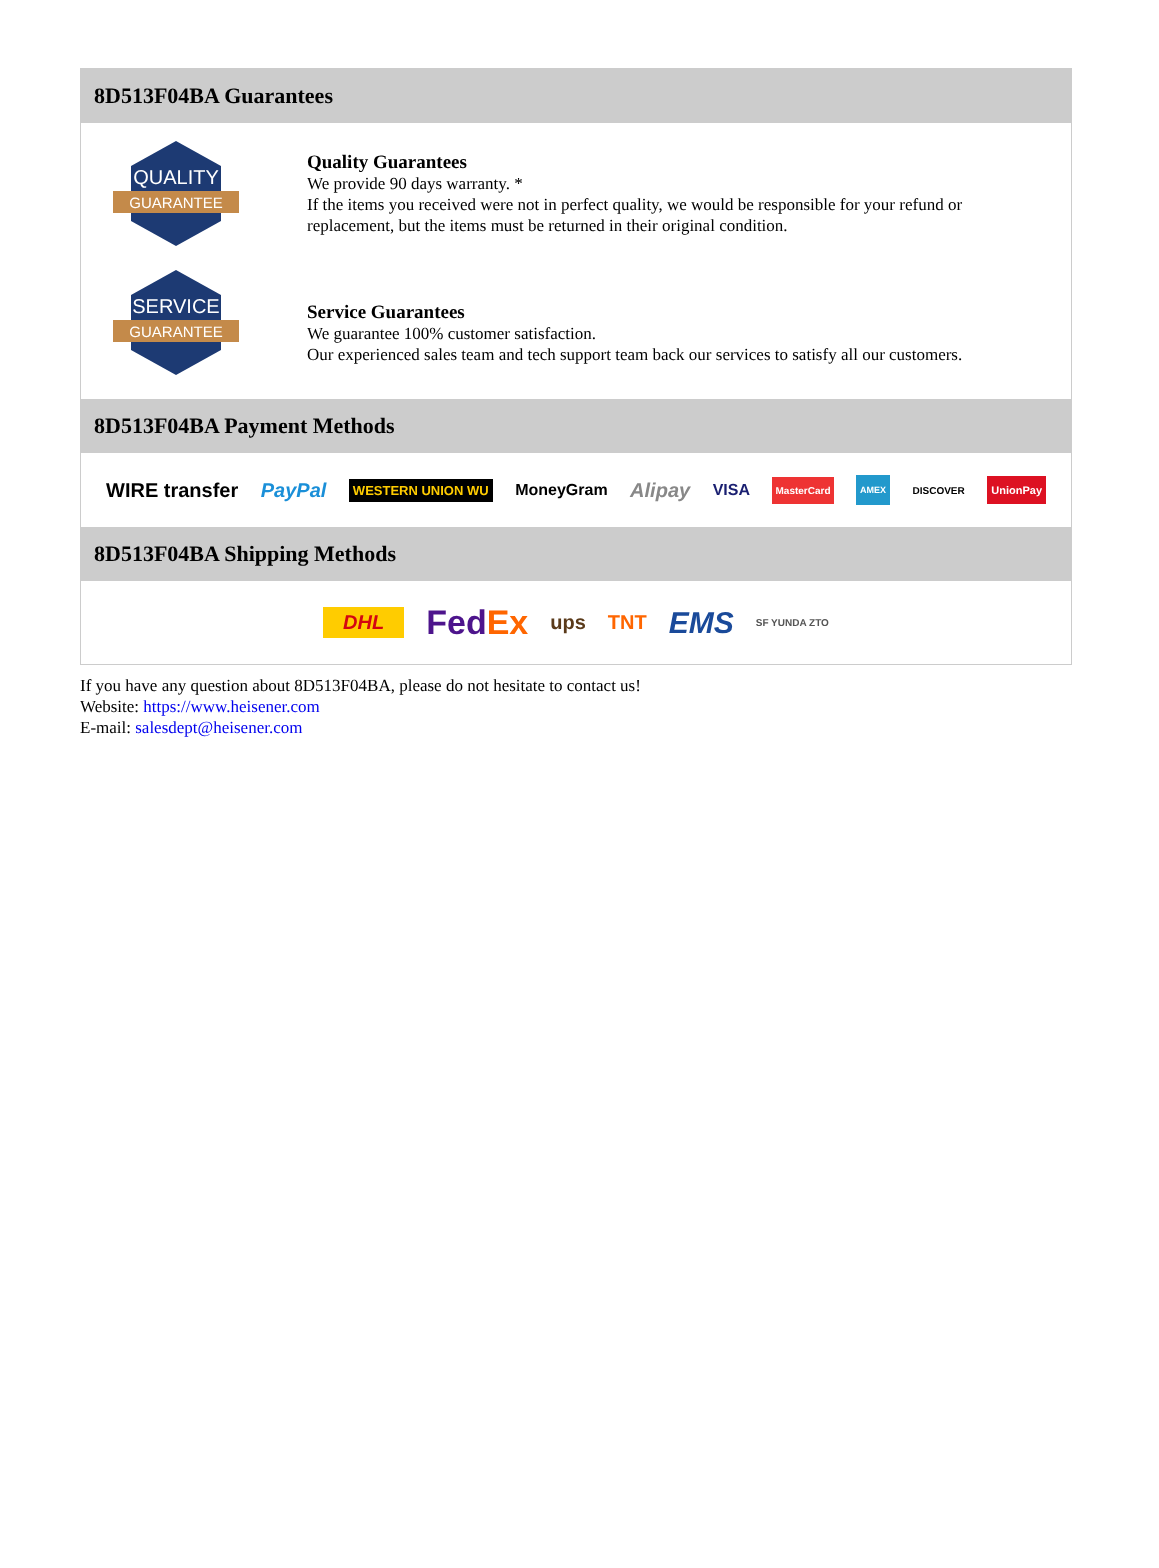8D513F04BA Guarantees
QUALITY
GUARANTEE
Quality Guarantees
We provide 90 days warranty. *
If the items you received were not in perfect quality, we would be responsible for your refund or replacement, but the items must be returned in their original condition.
SERVICE
GUARANTEE
Service Guarantees
We guarantee 100% customer satisfaction.
Our experienced sales team and tech support team back our services to satisfy all our customers.
8D513F04BA Payment Methods
WIRE transfer PayPal WESTERN UNION WU MoneyGram Alipay VISA MasterCard AMEX DISCOVER UnionPay
8D513F04BA Shipping Methods
DHL FedEx ups TNT EMS SF YUNDA ZTO
If you have any question about 8D513F04BA, please do not hesitate to contact us!
Website: https://www.heisener.com
E-mail: salesdept@heisener.com